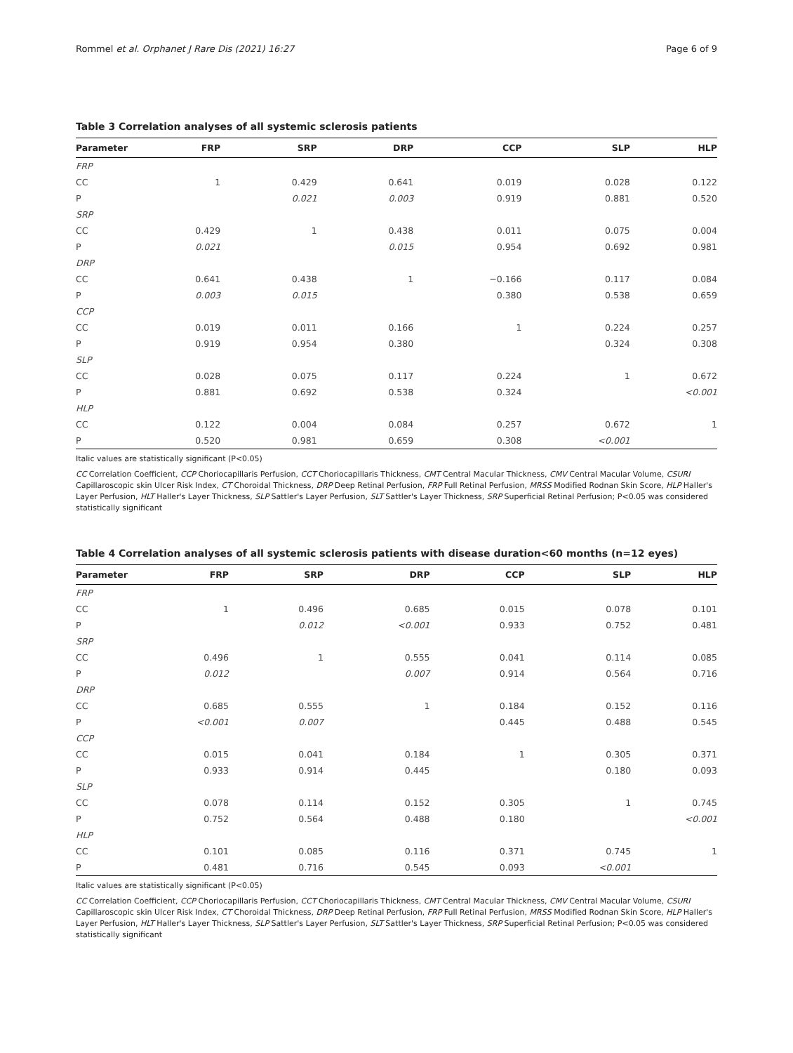Rommel et al. Orphanet J Rare Dis (2021) 16:27 Page 6 of 9
Table 3 Correlation analyses of all systemic sclerosis patients
| Parameter | FRP | SRP | DRP | CCP | SLP | HLP |
| --- | --- | --- | --- | --- | --- | --- |
| FRP | | | | | | |
| CC | 1 | 0.429 | 0.641 | 0.019 | 0.028 | 0.122 |
| P | | 0.021 | 0.003 | 0.919 | 0.881 | 0.520 |
| SRP | | | | | | |
| CC | 0.429 | 1 | 0.438 | 0.011 | 0.075 | 0.004 |
| P | 0.021 | | 0.015 | 0.954 | 0.692 | 0.981 |
| DRP | | | | | | |
| CC | 0.641 | 0.438 | 1 | −0.166 | 0.117 | 0.084 |
| P | 0.003 | 0.015 | | 0.380 | 0.538 | 0.659 |
| CCP | | | | | | |
| CC | 0.019 | 0.011 | 0.166 | 1 | 0.224 | 0.257 |
| P | 0.919 | 0.954 | 0.380 | | 0.324 | 0.308 |
| SLP | | | | | | |
| CC | 0.028 | 0.075 | 0.117 | 0.224 | 1 | 0.672 |
| P | 0.881 | 0.692 | 0.538 | 0.324 | | <0.001 |
| HLP | | | | | | |
| CC | 0.122 | 0.004 | 0.084 | 0.257 | 0.672 | 1 |
| P | 0.520 | 0.981 | 0.659 | 0.308 | <0.001 | |
Italic values are statistically significant (P<0.05)
CC Correlation Coefficient, CCP Choriocapillaris Perfusion, CCT Choriocapillaris Thickness, CMT Central Macular Thickness, CMV Central Macular Volume, CSURI Capillaroscopic skin Ulcer Risk Index, CT Choroidal Thickness, DRP Deep Retinal Perfusion, FRP Full Retinal Perfusion, MRSS Modified Rodnan Skin Score, HLP Haller's Layer Perfusion, HLT Haller's Layer Thickness, SLP Sattler's Layer Perfusion, SLT Sattler's Layer Thickness, SRP Superficial Retinal Perfusion; P<0.05 was considered statistically significant
Table 4 Correlation analyses of all systemic sclerosis patients with disease duration<60 months (n=12 eyes)
| Parameter | FRP | SRP | DRP | CCP | SLP | HLP |
| --- | --- | --- | --- | --- | --- | --- |
| FRP | | | | | | |
| CC | 1 | 0.496 | 0.685 | 0.015 | 0.078 | 0.101 |
| P | | 0.012 | <0.001 | 0.933 | 0.752 | 0.481 |
| SRP | | | | | | |
| CC | 0.496 | 1 | 0.555 | 0.041 | 0.114 | 0.085 |
| P | 0.012 | | 0.007 | 0.914 | 0.564 | 0.716 |
| DRP | | | | | | |
| CC | 0.685 | 0.555 | 1 | 0.184 | 0.152 | 0.116 |
| P | <0.001 | 0.007 | | 0.445 | 0.488 | 0.545 |
| CCP | | | | | | |
| CC | 0.015 | 0.041 | 0.184 | 1 | 0.305 | 0.371 |
| P | 0.933 | 0.914 | 0.445 | | 0.180 | 0.093 |
| SLP | | | | | | |
| CC | 0.078 | 0.114 | 0.152 | 0.305 | 1 | 0.745 |
| P | 0.752 | 0.564 | 0.488 | 0.180 | | <0.001 |
| HLP | | | | | | |
| CC | 0.101 | 0.085 | 0.116 | 0.371 | 0.745 | 1 |
| P | 0.481 | 0.716 | 0.545 | 0.093 | <0.001 | |
Italic values are statistically significant (P<0.05)
CC Correlation Coefficient, CCP Choriocapillaris Perfusion, CCT Choriocapillaris Thickness, CMT Central Macular Thickness, CMV Central Macular Volume, CSURI Capillaroscopic skin Ulcer Risk Index, CT Choroidal Thickness, DRP Deep Retinal Perfusion, FRP Full Retinal Perfusion, MRSS Modified Rodnan Skin Score, HLP Haller's Layer Perfusion, HLT Haller's Layer Thickness, SLP Sattler's Layer Perfusion, SLT Sattler's Layer Thickness, SRP Superficial Retinal Perfusion; P<0.05 was considered statistically significant